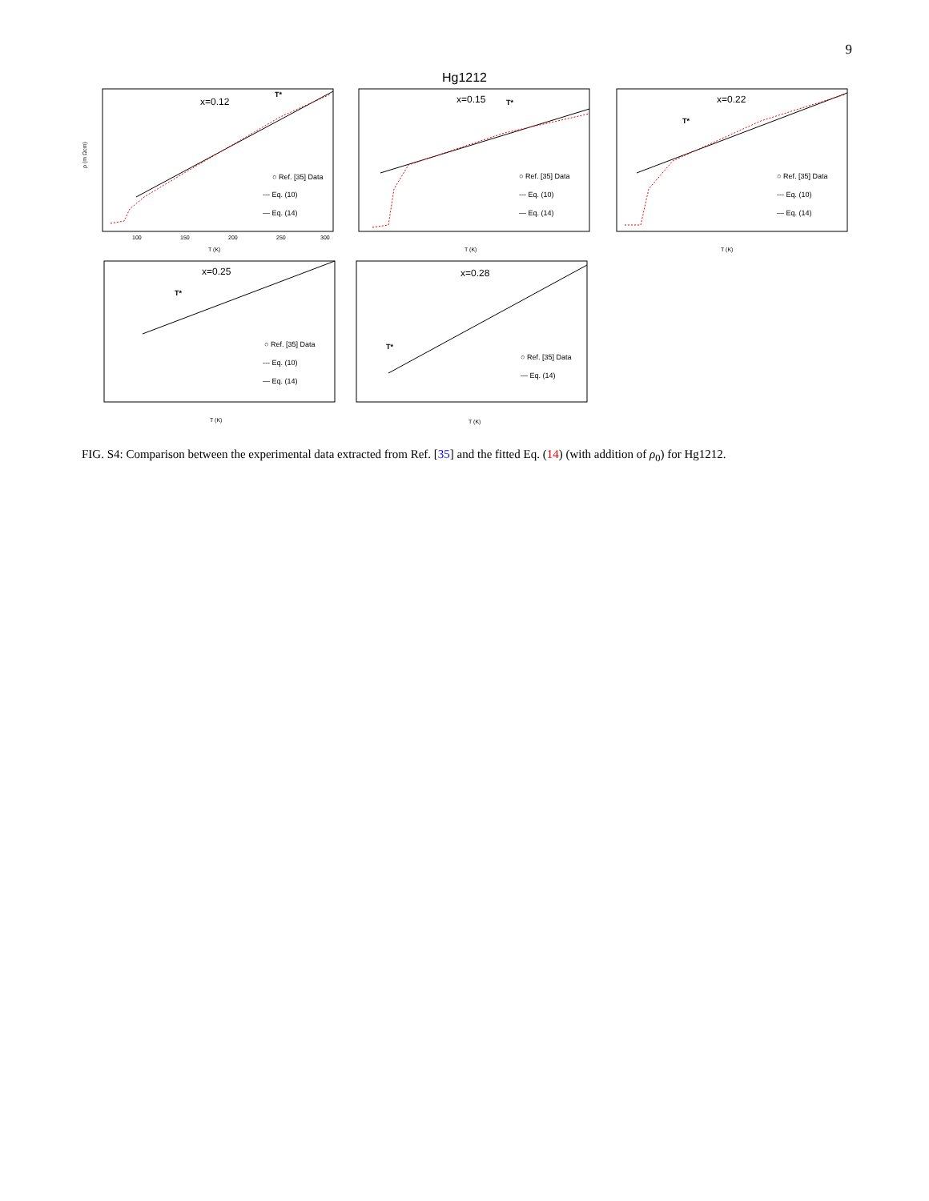9
Hg1212
x=0.12
T*
○ Ref. [35] Data
--- Eq. (10)
— Eq. (14)
ρ (m Ωcm)
100
150
200
250
300
T (K)
x=0.15
T*
○ Ref. [35] Data
--- Eq. (10)
— Eq. (14)
T (K)
x=0.22
T*
○ Ref. [35] Data
--- Eq. (10)
— Eq. (14)
T (K)
x=0.25
T*
○ Ref. [35] Data
--- Eq. (10)
— Eq. (14)
T (K)
x=0.28
T*
○ Ref. [35] Data
— Eq. (14)
T (K)
FIG. S4: Comparison between the experimental data extracted from Ref. [35] and the fitted Eq. (14) (with addition of ρ<sub>0</sub>) for Hg1212.